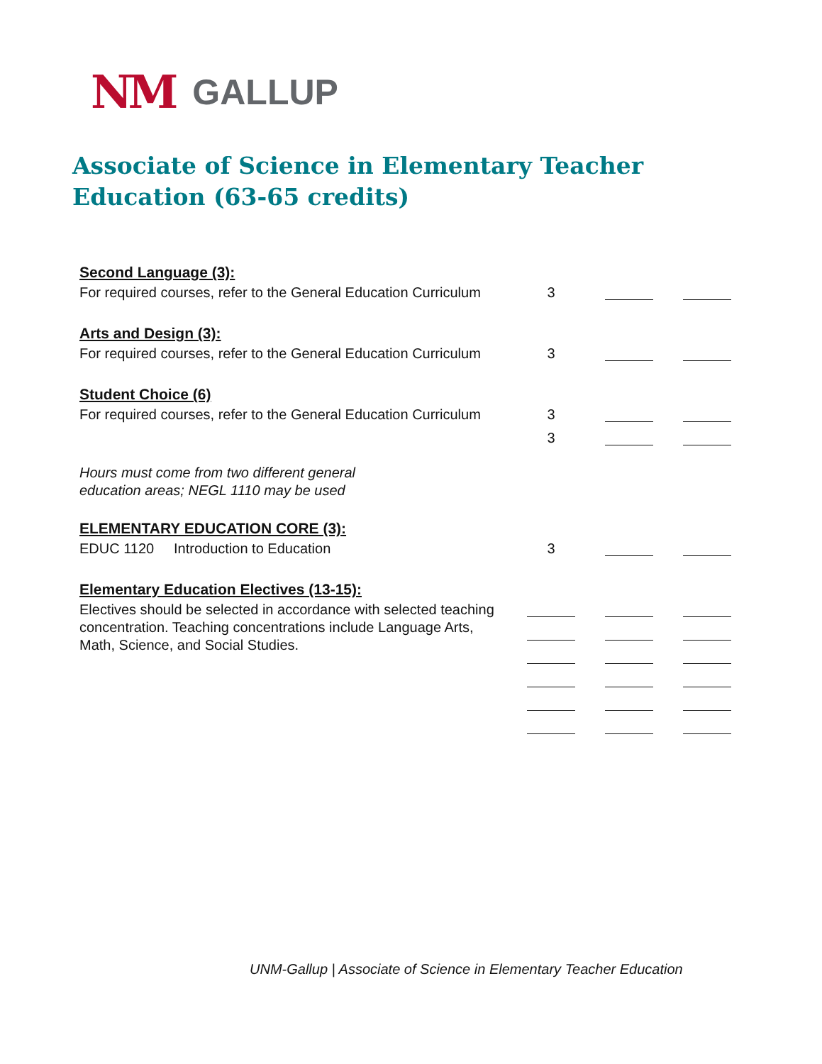NM GALLUP
Associate of Science in Elementary Teacher Education (63-65 credits)
| Second Language (3): | | | |
| For required courses, refer to the General Education Curriculum | 3 | | |
| Arts and Design (3): | | | |
| For required courses, refer to the General Education Curriculum | 3 | | |
| Student Choice (6) | | | |
| For required courses, refer to the General Education Curriculum | 3 | | |
| | 3 | | |
| Hours must come from two different general education areas; NEGL 1110 may be used | | | |
| ELEMENTARY EDUCATION CORE (3): | | | |
| EDUC 1120 Introduction to Education | 3 | | |
| Elementary Education Electives (13-15): | | | |
| Electives should be selected in accordance with selected teaching concentration. Teaching concentrations include Language Arts, Math, Science, and Social Studies. | | | |
UNM-Gallup | Associate of Science in Elementary Teacher Education